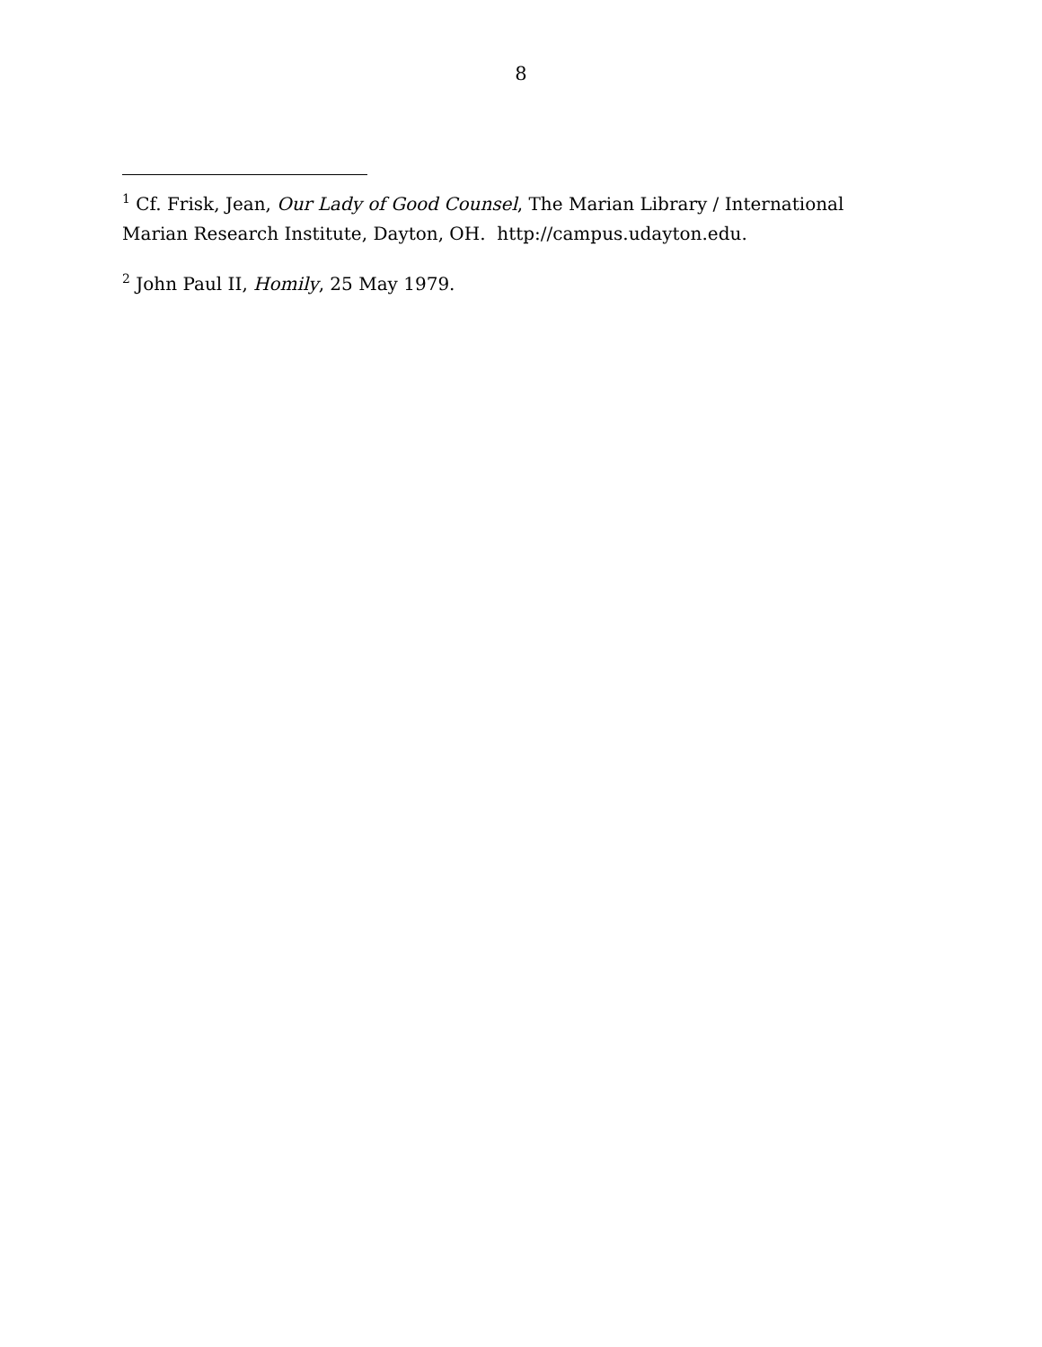8
<sup>1</sup> Cf. Frisk, Jean, Our Lady of Good Counsel, The Marian Library / International Marian Research Institute, Dayton, OH. http://campus.udayton.edu.
<sup>2</sup> John Paul II, Homily, 25 May 1979.